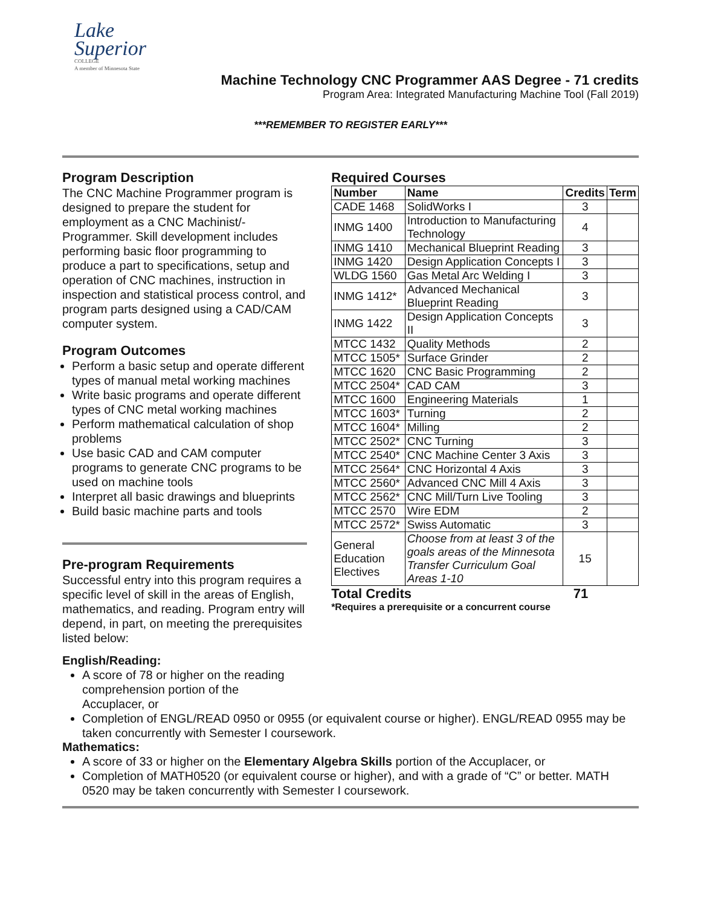Lake
Superior
COLLEGE
A member of Minnesota State
Machine Technology CNC Programmer AAS Degree - 71 credits
Program Area: Integrated Manufacturing Machine Tool (Fall 2019)
***REMEMBER TO REGISTER EARLY***
Program Description
The CNC Machine Programmer program is designed to prepare the student for employment as a CNC Machinist/-Programmer. Skill development includes performing basic floor programming to produce a part to specifications, setup and operation of CNC machines, instruction in inspection and statistical process control, and program parts designed using a CAD/CAM computer system.
Program Outcomes
Perform a basic setup and operate different types of manual metal working machines
Write basic programs and operate different types of CNC metal working machines
Perform mathematical calculation of shop problems
Use basic CAD and CAM computer programs to generate CNC programs to be used on machine tools
Interpret all basic drawings and blueprints
Build basic machine parts and tools
Pre-program Requirements
Successful entry into this program requires a specific level of skill in the areas of English, mathematics, and reading. Program entry will depend, in part, on meeting the prerequisites listed below:
Required Courses
| Number | Name | Credits | Term |
| --- | --- | --- | --- |
| CADE 1468 | SolidWorks I | 3 | |
| INMG 1400 | Introduction to Manufacturing Technology | 4 | |
| INMG 1410 | Mechanical Blueprint Reading | 3 | |
| INMG 1420 | Design Application Concepts I | 3 | |
| WLDG 1560 | Gas Metal Arc Welding I | 3 | |
| INMG 1412* | Advanced Mechanical Blueprint Reading | 3 | |
| INMG 1422 | Design Application Concepts II | 3 | |
| MTCC 1432 | Quality Methods | 2 | |
| MTCC 1505* | Surface Grinder | 2 | |
| MTCC 1620 | CNC Basic Programming | 2 | |
| MTCC 2504* | CAD CAM | 3 | |
| MTCC 1600 | Engineering Materials | 1 | |
| MTCC 1603* | Turning | 2 | |
| MTCC 1604* | Milling | 2 | |
| MTCC 2502* | CNC Turning | 3 | |
| MTCC 2540* | CNC Machine Center 3 Axis | 3 | |
| MTCC 2564* | CNC Horizontal 4 Axis | 3 | |
| MTCC 2560* | Advanced CNC Mill 4 Axis | 3 | |
| MTCC 2562* | CNC Mill/Turn Live Tooling | 3 | |
| MTCC 2570 | Wire EDM | 2 | |
| MTCC 2572* | Swiss Automatic | 3 | |
| General Education Electives | Choose from at least 3 of the goals areas of the Minnesota Transfer Curriculum Goal Areas 1-10 | 15 | |
Total Credits 71
*Requires a prerequisite or a concurrent course
English/Reading:
A score of 78 or higher on the reading comprehension portion of the Accuplacer, or
Completion of ENGL/READ 0950 or 0955 (or equivalent course or higher). ENGL/READ 0955 may be taken concurrently with Semester I coursework.
Mathematics:
A score of 33 or higher on the Elementary Algebra Skills portion of the Accuplacer, or
Completion of MATH0520 (or equivalent course or higher), and with a grade of “C” or better. MATH 0520 may be taken concurrently with Semester I coursework.